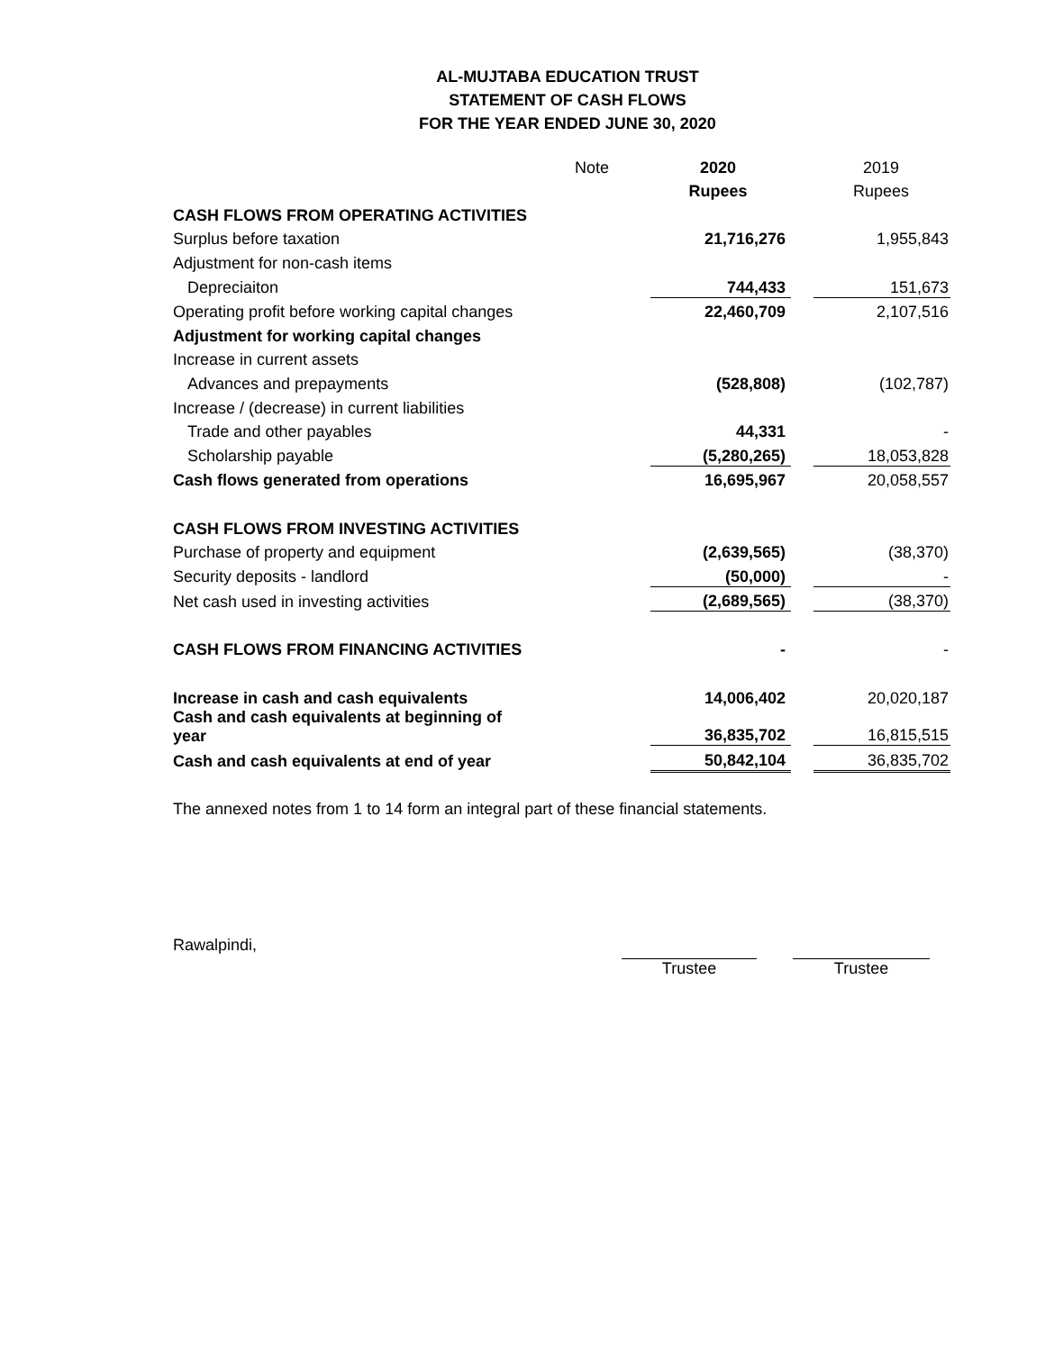AL-MUJTABA EDUCATION TRUST
STATEMENT OF CASH FLOWS
FOR THE YEAR ENDED JUNE 30, 2020
| | Note | 2020 | | 2019 |
| | | Rupees | | Rupees |
| CASH FLOWS FROM OPERATING ACTIVITIES | | | | |
| Surplus before taxation | | 21,716,276 | | 1,955,843 |
| Adjustment for non-cash items | | | | |
| Depreciaiton | | 744,433 | | 151,673 |
| Operating profit before working capital changes | | 22,460,709 | | 2,107,516 |
| Adjustment for working capital changes | | | | |
| Increase in current assets | | | | |
| Advances and prepayments | | (528,808) | | (102,787) |
| Increase / (decrease) in current liabilities | | | | |
| Trade and other payables | | 44,331 | | - |
| Scholarship payable | | (5,280,265) | | 18,053,828 |
| Cash flows generated from operations | | 16,695,967 | | 20,058,557 |
| CASH FLOWS FROM INVESTING ACTIVITIES | | | | |
| Purchase of property and equipment | | (2,639,565) | | (38,370) |
| Security deposits - landlord | | (50,000) | | - |
| Net cash used in investing activities | | (2,689,565) | | (38,370) |
| CASH FLOWS FROM FINANCING ACTIVITIES | | - | | - |
| Increase in cash and cash equivalents | | 14,006,402 | | 20,020,187 |
| Cash and cash equivalents at beginning of year | | 36,835,702 | | 16,815,515 |
| Cash and cash equivalents at end of year | | 50,842,104 | | 36,835,702 |
The annexed notes from 1 to 14 form an integral part of these financial statements.
Rawalpindi,
Trustee Trustee